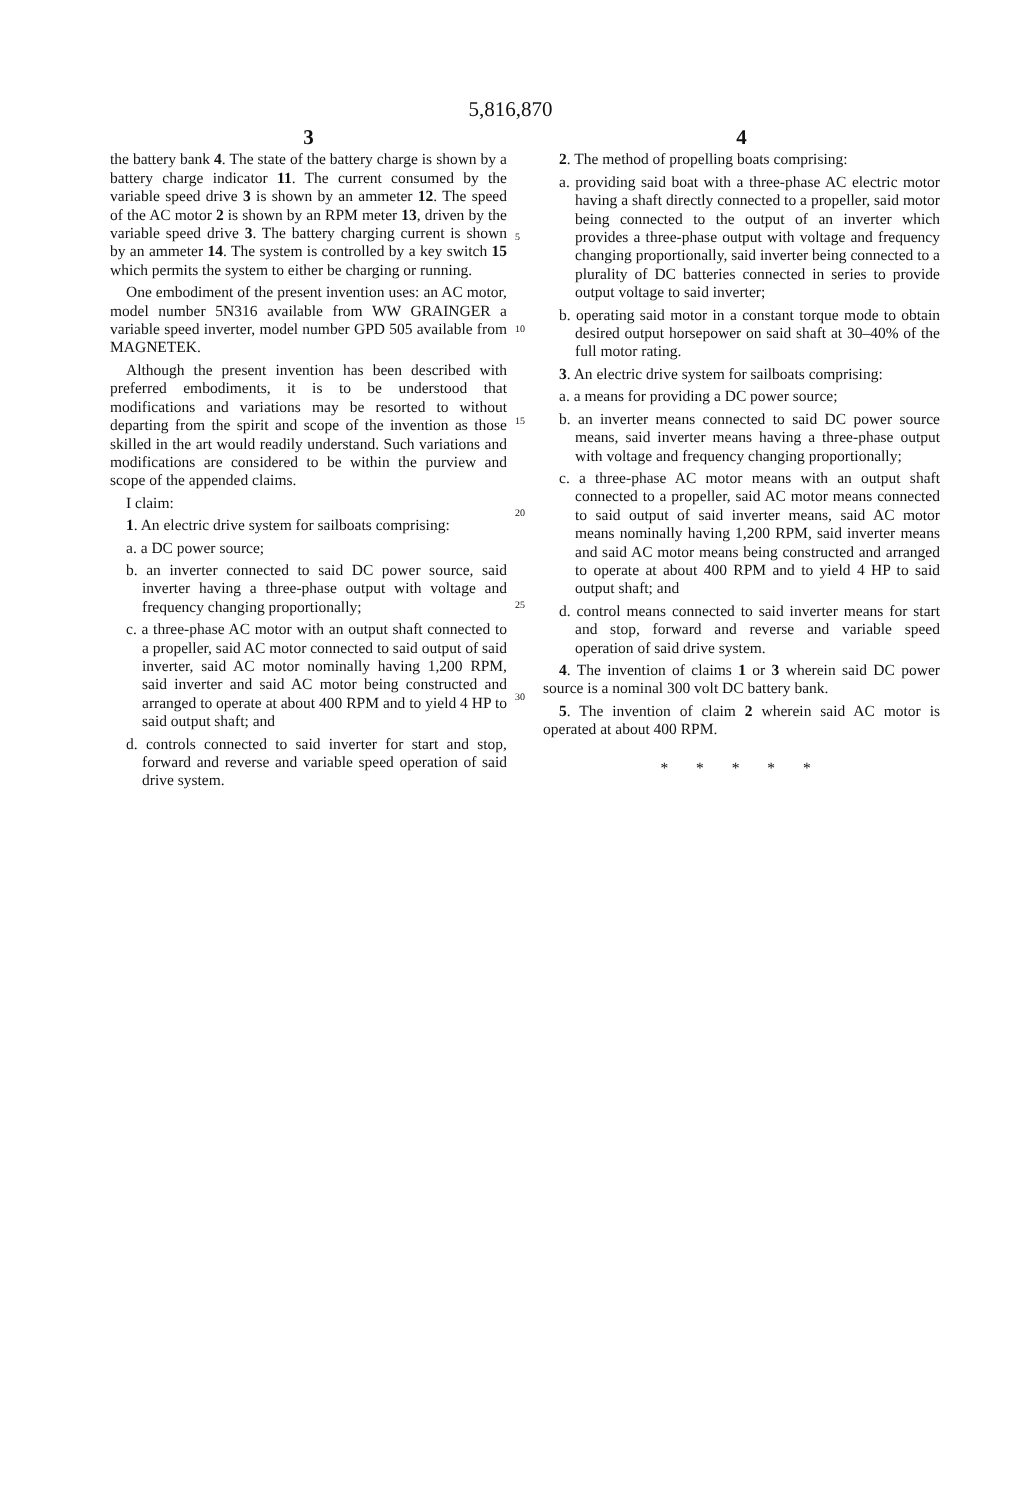5,816,870
3
the battery bank 4. The state of the battery charge is shown by a battery charge indicator 11. The current consumed by the variable speed drive 3 is shown by an ammeter 12. The speed of the AC motor 2 is shown by an RPM meter 13, driven by the variable speed drive 3. The battery charging current is shown by an ammeter 14. The system is controlled by a key switch 15 which permits the system to either be charging or running.
One embodiment of the present invention uses: an AC motor, model number 5N316 available from WW GRAINGER a variable speed inverter, model number GPD 505 available from MAGNETEK.
Although the present invention has been described with preferred embodiments, it is to be understood that modifications and variations may be resorted to without departing from the spirit and scope of the invention as those skilled in the art would readily understand. Such variations and modifications are considered to be within the purview and scope of the appended claims.
I claim:
1. An electric drive system for sailboats comprising:
a. a DC power source;
b. an inverter connected to said DC power source, said inverter having a three-phase output with voltage and frequency changing proportionally;
c. a three-phase AC motor with an output shaft connected to a propeller, said AC motor connected to said output of said inverter, said AC motor nominally having 1,200 RPM, said inverter and said AC motor being constructed and arranged to operate at about 400 RPM and to yield 4 HP to said output shaft; and
d. controls connected to said inverter for start and stop, forward and reverse and variable speed operation of said drive system.
5
10
15
20
25
30
4
2. The method of propelling boats comprising:
a. providing said boat with a three-phase AC electric motor having a shaft directly connected to a propeller, said motor being connected to the output of an inverter which provides a three-phase output with voltage and frequency changing proportionally, said inverter being connected to a plurality of DC batteries connected in series to provide output voltage to said inverter;
b. operating said motor in a constant torque mode to obtain desired output horsepower on said shaft at 30–40% of the full motor rating.
3. An electric drive system for sailboats comprising:
a. a means for providing a DC power source;
b. an inverter means connected to said DC power source means, said inverter means having a three-phase output with voltage and frequency changing proportionally;
c. a three-phase AC motor means with an output shaft connected to a propeller, said AC motor means connected to said output of said inverter means, said AC motor means nominally having 1,200 RPM, said inverter means and said AC motor means being constructed and arranged to operate at about 400 RPM and to yield 4 HP to said output shaft; and
d. control means connected to said inverter means for start and stop, forward and reverse and variable speed operation of said drive system.
4. The invention of claims 1 or 3 wherein said DC power source is a nominal 300 volt DC battery bank.
5. The invention of claim 2 wherein said AC motor is operated at about 400 RPM.
* * * * *